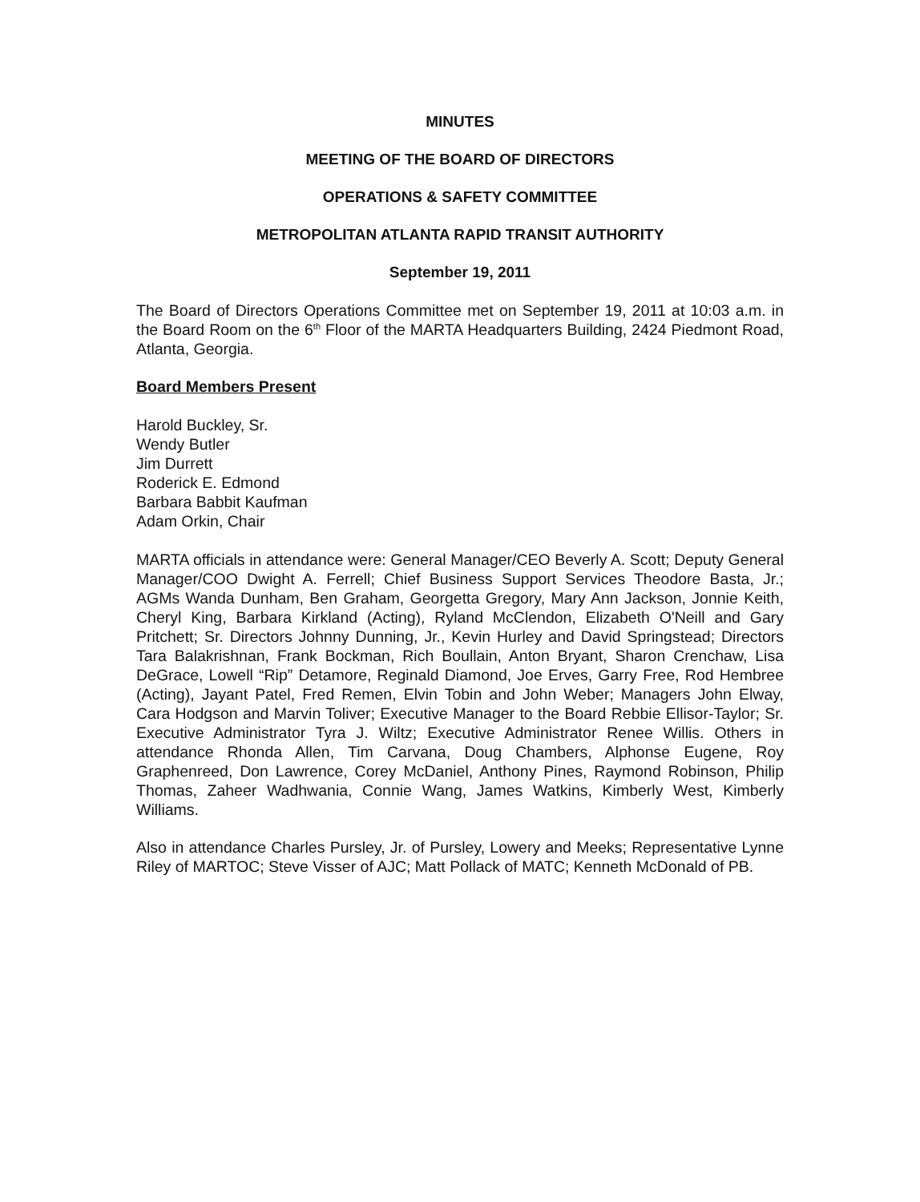MINUTES
MEETING OF THE BOARD OF DIRECTORS
OPERATIONS & SAFETY COMMITTEE
METROPOLITAN ATLANTA RAPID TRANSIT AUTHORITY
September 19, 2011
The Board of Directors Operations Committee met on September 19, 2011 at 10:03 a.m. in the Board Room on the 6<sup>th</sup> Floor of the MARTA Headquarters Building, 2424 Piedmont Road, Atlanta, Georgia.
Board Members Present
Harold Buckley, Sr.
Wendy Butler
Jim Durrett
Roderick E. Edmond
Barbara Babbit Kaufman
Adam Orkin, Chair
MARTA officials in attendance were: General Manager/CEO Beverly A. Scott; Deputy General Manager/COO Dwight A. Ferrell; Chief Business Support Services Theodore Basta, Jr.; AGMs Wanda Dunham, Ben Graham, Georgetta Gregory, Mary Ann Jackson, Jonnie Keith, Cheryl King, Barbara Kirkland (Acting), Ryland McClendon, Elizabeth O'Neill and Gary Pritchett; Sr. Directors Johnny Dunning, Jr., Kevin Hurley and David Springstead; Directors Tara Balakrishnan, Frank Bockman, Rich Boullain, Anton Bryant, Sharon Crenchaw, Lisa DeGrace, Lowell “Rip” Detamore, Reginald Diamond, Joe Erves, Garry Free, Rod Hembree (Acting), Jayant Patel, Fred Remen, Elvin Tobin and John Weber; Managers John Elway, Cara Hodgson and Marvin Toliver; Executive Manager to the Board Rebbie Ellisor-Taylor; Sr. Executive Administrator Tyra J. Wiltz; Executive Administrator Renee Willis. Others in attendance Rhonda Allen, Tim Carvana, Doug Chambers, Alphonse Eugene, Roy Graphenreed, Don Lawrence, Corey McDaniel, Anthony Pines, Raymond Robinson, Philip Thomas, Zaheer Wadhwania, Connie Wang, James Watkins, Kimberly West, Kimberly Williams.
Also in attendance Charles Pursley, Jr. of Pursley, Lowery and Meeks; Representative Lynne Riley of MARTOC; Steve Visser of AJC; Matt Pollack of MATC; Kenneth McDonald of PB.